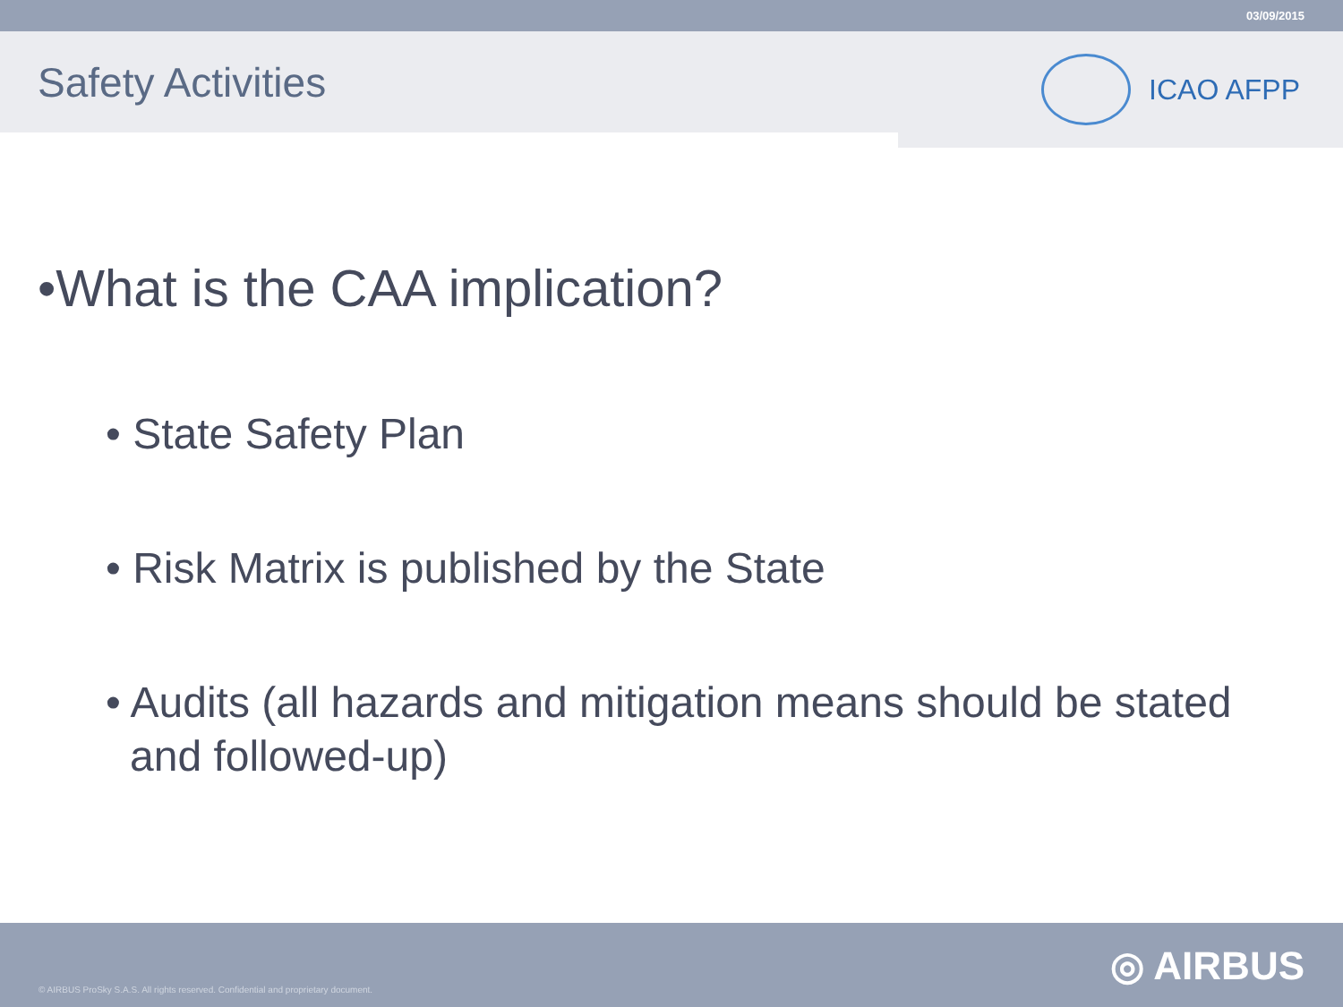03/09/2015
Safety Activities
ICAO AFPP
•What is the CAA implication?
• State Safety Plan
• Risk Matrix is published by the State
• Audits (all hazards and mitigation means should be stated and followed-up)
© AIRBUS ProSky S.A.S. All rights reserved. Confidential and proprietary document. ◎ AIRBUS